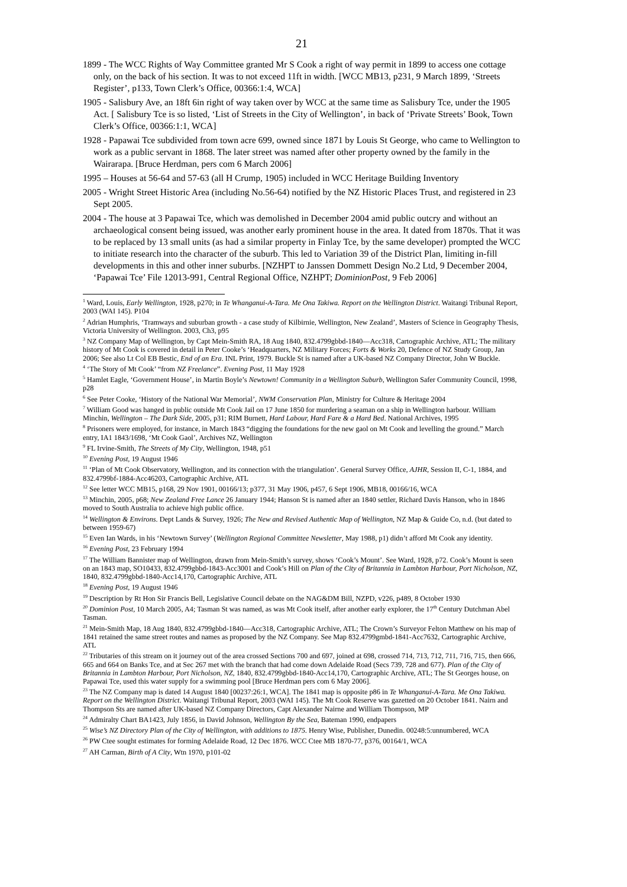21
1899 - The WCC Rights of Way Committee granted Mr S Cook a right of way permit in 1899 to access one cottage only, on the back of his section. It was to not exceed 11ft in width. [WCC MB13, p231, 9 March 1899, ‘Streets Register’, p133, Town Clerk’s Office, 00366:1:4, WCA]
1905 - Salisbury Ave, an 18ft 6in right of way taken over by WCC at the same time as Salisbury Tce, under the 1905 Act. [ Salisbury Tce is so listed, ‘List of Streets in the City of Wellington’, in back of ‘Private Streets’ Book, Town Clerk’s Office, 00366:1:1, WCA]
1928 - Papawai Tce subdivided from town acre 699, owned since 1871 by Louis St George, who came to Wellington to work as a public servant in 1868. The later street was named after other property owned by the family in the Wairarapa. [Bruce Herdman, pers com 6 March 2006]
1995 – Houses at 56-64 and 57-63 (all H Crump, 1905) included in WCC Heritage Building Inventory
2005 - Wright Street Historic Area (including No.56-64) notified by the NZ Historic Places Trust, and registered in 23 Sept 2005.
2004 - The house at 3 Papawai Tce, which was demolished in December 2004 amid public outcry and without an archaeological consent being issued, was another early prominent house in the area. It dated from 1870s. That it was to be replaced by 13 small units (as had a similar property in Finlay Tce, by the same developer) prompted the WCC to initiate research into the character of the suburb. This led to Variation 39 of the District Plan, limiting in-fill developments in this and other inner suburbs. [NZHPT to Janssen Dommett Design No.2 Ltd, 9 December 2004, ‘Papawai Tce’ File 12013-991, Central Regional Office, NZHPT; DominionPost, 9 Feb 2006]
<sup>1</sup> Ward, Louis, Early Wellington, 1928, p270; in Te Whanganui-A-Tara. Me Ona Takiwa. Report on the Wellington District. Waitangi Tribunal Report, 2003 (WAI 145). P104
<sup>2</sup> Adrian Humphris, ‘Tramways and suburban growth - a case study of Kilbirnie, Wellington, New Zealand’, Masters of Science in Geography Thesis, Victoria University of Wellington. 2003, Ch3, p95
<sup>3</sup> NZ Company Map of Wellington, by Capt Mein-Smith RA, 18 Aug 1840, 832.4799gbbd-1840—Acc318, Cartographic Archive, ATL; The military history of Mt Cook is covered in detail in Peter Cooke’s ‘Headquarters, NZ Military Forces; Forts & Works 20, Defence of NZ Study Group, Jan 2006; See also Lt Col EB Bestic, End of an Era. INL Print, 1979. Buckle St is named after a UK-based NZ Company Director, John W Buckle.
<sup>4</sup> ‘The Story of Mt Cook’ “from NZ Freelance”. Evening Post, 11 May 1928
<sup>5</sup> Hamlet Eagle, ‘Government House’, in Martin Boyle’s Newtown! Community in a Wellington Suburb, Wellington Safer Community Council, 1998, p28
<sup>6</sup> See Peter Cooke, ‘History of the National War Memorial’, NWM Conservation Plan, Ministry for Culture & Heritage 2004
<sup>7</sup> William Good was hanged in public outside Mt Cook Jail on 17 June 1850 for murdering a seaman on a ship in Wellington harbour. William Minchin, Wellington – The Dark Side, 2005, p31; RIM Burnett, Hard Labour, Hard Fare & a Hard Bed. National Archives, 1995
<sup>8</sup> Prisoners were employed, for instance, in March 1843 “digging the foundations for the new gaol on Mt Cook and levelling the ground.” March entry, IA1 1843/1698, ‘Mt Cook Gaol’, Archives NZ, Wellington
<sup>9</sup> FL Irvine-Smith, The Streets of My City, Wellington, 1948, p51
<sup>10</sup> Evening Post, 19 August 1946
<sup>11</sup> ‘Plan of Mt Cook Observatory, Wellington, and its connection with the triangulation’. General Survey Office, AJHR, Session II, C-1, 1884, and 832.4799bf-1884-Acc46203, Cartographic Archive, ATL
<sup>12</sup> See letter WCC MB15, p168, 29 Nov 1901, 00166/13; p377, 31 May 1906, p457, 6 Sept 1906, MB18, 00166/16, WCA
<sup>13</sup> Minchin, 2005, p68; New Zealand Free Lance 26 January 1944; Hanson St is named after an 1840 settler, Richard Davis Hanson, who in 1846 moved to South Australia to achieve high public office.
<sup>14</sup> Wellington & Environs. Dept Lands & Survey, 1926; The New and Revised Authentic Map of Wellington, NZ Map & Guide Co, n.d. (but dated to between 1959-67)
<sup>15</sup> Even Ian Wards, in his ‘Newtown Survey’ (Wellington Regional Committee Newsletter, May 1988, p1) didn’t afford Mt Cook any identity.
<sup>16</sup> Evening Post, 23 February 1994
<sup>17</sup> The William Bannister map of Wellington, drawn from Mein-Smith’s survey, shows ‘Cook’s Mount’. See Ward, 1928, p72. Cook’s Mount is seen on an 1843 map, SO10433, 832.4799gbbd-1843-Acc3001 and Cook’s Hill on Plan of the City of Britannia in Lambton Harbour, Port Nicholson, NZ, 1840, 832.4799gbbd-1840-Acc14,170, Cartographic Archive, ATL
<sup>18</sup> Evening Post, 19 August 1946
<sup>19</sup> Description by Rt Hon Sir Francis Bell, Legislative Council debate on the NAG&DM Bill, NZPD, v226, p489, 8 October 1930
<sup>20</sup> Dominion Post, 10 March 2005, A4; Tasman St was named, as was Mt Cook itself, after another early explorer, the 17<sup>th</sup> Century Dutchman Abel Tasman.
<sup>21</sup> Mein-Smith Map, 18 Aug 1840, 832.4799gbbd-1840—Acc318, Cartographic Archive, ATL; The Crown’s Surveyor Felton Matthew on his map of 1841 retained the same street routes and names as proposed by the NZ Company. See Map 832.4799gmbd-1841-Acc7632, Cartographic Archive, ATL
<sup>22</sup> Tributaries of this stream on it journey out of the area crossed Sections 700 and 697, joined at 698, crossed 714, 713, 712, 711, 716, 715, then 666, 665 and 664 on Banks Tce, and at Sec 267 met with the branch that had come down Adelaide Road (Secs 739, 728 and 677). Plan of the City of Britannia in Lambton Harbour, Port Nicholson, NZ, 1840, 832.4799gbbd-1840-Acc14,170, Cartographic Archive, ATL; The St Georges house, on Papawai Tce, used this water supply for a swimming pool [Bruce Herdman pers com 6 May 2006].
<sup>23</sup> The NZ Company map is dated 14 August 1840 [00237:26:1, WCA]. The 1841 map is opposite p86 in Te Whanganui-A-Tara. Me Ona Takiwa. Report on the Wellington District. Waitangi Tribunal Report, 2003 (WAI 145). The Mt Cook Reserve was gazetted on 20 October 1841. Nairn and Thompson Sts are named after UK-based NZ Company Directors, Capt Alexander Nairne and William Thompson, MP
<sup>24</sup> Admiralty Chart BA1423, July 1856, in David Johnson, Wellington By the Sea, Bateman 1990, endpapers
<sup>25</sup> Wise’s NZ Directory Plan of the City of Wellington, with additions to 1875. Henry Wise, Publisher, Dunedin. 00248:5:unnumbered, WCA
<sup>26</sup> PW Ctee sought estimates for forming Adelaide Road, 12 Dec 1876. WCC Ctee MB 1870-77, p376, 00164/1, WCA
<sup>27</sup> AH Carman, Birth of A City, Wtn 1970, p101-02